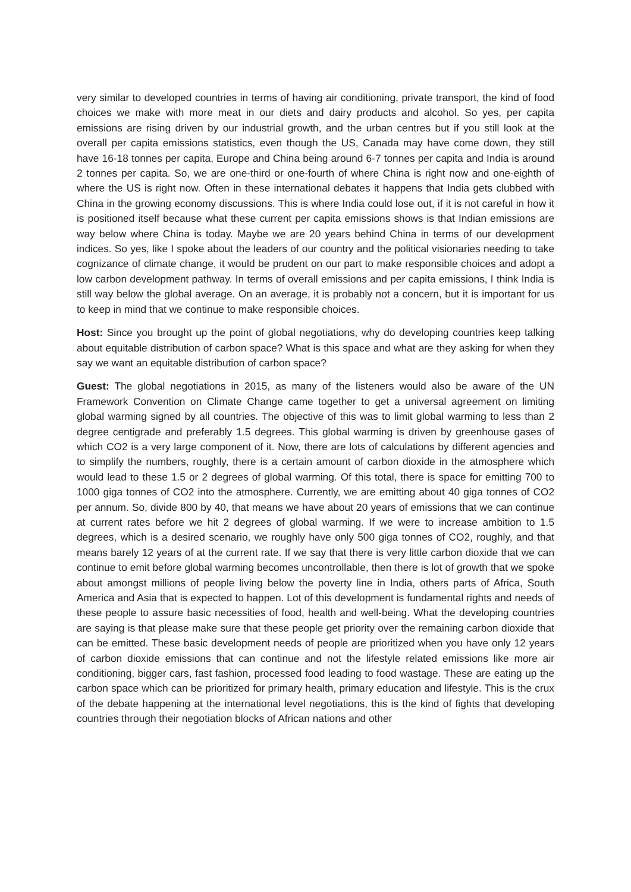very similar to developed countries in terms of having air conditioning, private transport, the kind of food choices we make with more meat in our diets and dairy products and alcohol. So yes, per capita emissions are rising driven by our industrial growth, and the urban centres but if you still look at the overall per capita emissions statistics, even though the US, Canada may have come down, they still have 16-18 tonnes per capita, Europe and China being around 6-7 tonnes per capita and India is around 2 tonnes per capita. So, we are one-third or one-fourth of where China is right now and one-eighth of where the US is right now. Often in these international debates it happens that India gets clubbed with China in the growing economy discussions. This is where India could lose out, if it is not careful in how it is positioned itself because what these current per capita emissions shows is that Indian emissions are way below where China is today. Maybe we are 20 years behind China in terms of our development indices. So yes, like I spoke about the leaders of our country and the political visionaries needing to take cognizance of climate change, it would be prudent on our part to make responsible choices and adopt a low carbon development pathway. In terms of overall emissions and per capita emissions, I think India is still way below the global average. On an average, it is probably not a concern, but it is important for us to keep in mind that we continue to make responsible choices.
Host: Since you brought up the point of global negotiations, why do developing countries keep talking about equitable distribution of carbon space? What is this space and what are they asking for when they say we want an equitable distribution of carbon space?
Guest: The global negotiations in 2015, as many of the listeners would also be aware of the UN Framework Convention on Climate Change came together to get a universal agreement on limiting global warming signed by all countries. The objective of this was to limit global warming to less than 2 degree centigrade and preferably 1.5 degrees. This global warming is driven by greenhouse gases of which CO2 is a very large component of it. Now, there are lots of calculations by different agencies and to simplify the numbers, roughly, there is a certain amount of carbon dioxide in the atmosphere which would lead to these 1.5 or 2 degrees of global warming. Of this total, there is space for emitting 700 to 1000 giga tonnes of CO2 into the atmosphere. Currently, we are emitting about 40 giga tonnes of CO2 per annum. So, divide 800 by 40, that means we have about 20 years of emissions that we can continue at current rates before we hit 2 degrees of global warming. If we were to increase ambition to 1.5 degrees, which is a desired scenario, we roughly have only 500 giga tonnes of CO2, roughly, and that means barely 12 years of at the current rate. If we say that there is very little carbon dioxide that we can continue to emit before global warming becomes uncontrollable, then there is lot of growth that we spoke about amongst millions of people living below the poverty line in India, others parts of Africa, South America and Asia that is expected to happen. Lot of this development is fundamental rights and needs of these people to assure basic necessities of food, health and well-being. What the developing countries are saying is that please make sure that these people get priority over the remaining carbon dioxide that can be emitted. These basic development needs of people are prioritized when you have only 12 years of carbon dioxide emissions that can continue and not the lifestyle related emissions like more air conditioning, bigger cars, fast fashion, processed food leading to food wastage. These are eating up the carbon space which can be prioritized for primary health, primary education and lifestyle. This is the crux of the debate happening at the international level negotiations, this is the kind of fights that developing countries through their negotiation blocks of African nations and other